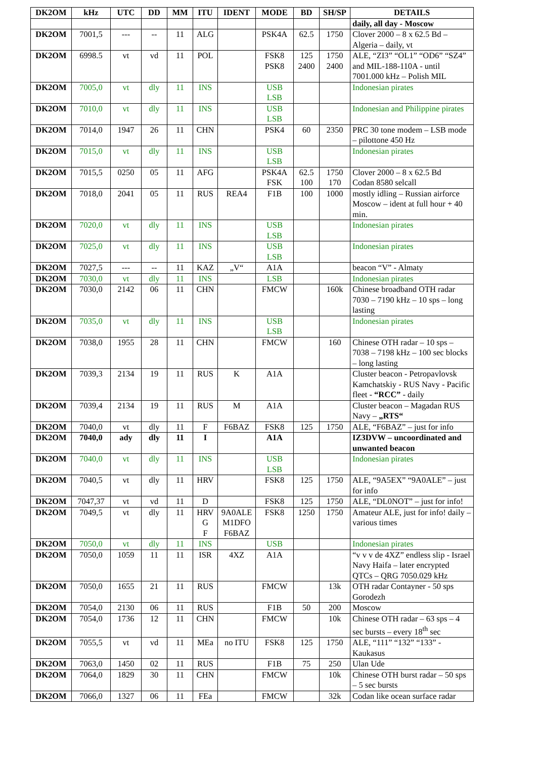| DK2OM | kHz | UTC | DD | MM | ITU | IDENT | MODE | BD | SH/SP | DETAILS |
| --- | --- | --- | --- | --- | --- | --- | --- | --- | --- | --- |
| | | | | | | | | | | daily, all day - Moscow |
| DK2OM | 7001,5 | --- | -- | 11 | ALG | | PSK4A | 62.5 | 1750 | Clover 2000 – 8 x 62.5 Bd – Algeria – daily, vt |
| DK2OM | 6998.5 | vt | vd | 11 | POL | | FSK8 PSK8 | 125 2400 | 1750 2400 | ALE, “ZI3” “OL1” “OD6” “SZ4” and MIL-188-110A - until 7001.000 kHz – Polish MIL |
| DK2OM | 7005,0 | vt | dly | 11 | INS | | USB LSB | | | Indonesian pirates |
| DK2OM | 7010,0 | vt | dly | 11 | INS | | USB LSB | | | Indonesian and Philippine pirates |
| DK2OM | 7014,0 | 1947 | 26 | 11 | CHN | | PSK4 | 60 | 2350 | PRC 30 tone modem – LSB mode – pilottone 450 Hz |
| DK2OM | 7015,0 | vt | dly | 11 | INS | | USB LSB | | | Indonesian pirates |
| DK2OM | 7015,5 | 0250 | 05 | 11 | AFG | | PSK4A FSK | 62.5 100 | 1750 170 | Clover 2000 – 8 x 62.5 Bd Codan 8580 selcall |
| DK2OM | 7018,0 | 2041 | 05 | 11 | RUS | REA4 | F1B | 100 | 1000 | mostly idling – Russian airforce Moscow – ident at full hour + 40 min. |
| DK2OM | 7020,0 | vt | dly | 11 | INS | | USB LSB | | | Indonesian pirates |
| DK2OM | 7025,0 | vt | dly | 11 | INS | | USB LSB | | | Indonesian pirates |
| DK2OM | 7027,5 | --- | -- | 11 | KAZ | „V“ | A1A | | | beacon “V” - Almaty |
| DK2OM | 7030,0 | vt | dly | 11 | INS | | LSB | | | Indonesian pirates |
| DK2OM | 7030,0 | 2142 | 06 | 11 | CHN | | FMCW | | 160k | Chinese broadband OTH radar 7030 – 7190 kHz – 10 sps – long lasting |
| DK2OM | 7035,0 | vt | dly | 11 | INS | | USB LSB | | | Indonesian pirates |
| DK2OM | 7038,0 | 1955 | 28 | 11 | CHN | | FMCW | | 160 | Chinese OTH radar – 10 sps – 7038 – 7198 kHz – 100 sec blocks – long lasting |
| DK2OM | 7039,3 | 2134 | 19 | 11 | RUS | K | A1A | | | Cluster beacon - Petropavlovsk Kamchatskiy - RUS Navy - Pacific fleet - “RCC” - daily |
| DK2OM | 7039,4 | 2134 | 19 | 11 | RUS | M | A1A | | | Cluster beacon – Magadan RUS Navy – „RTS“ |
| DK2OM | 7040,0 | vt | dly | 11 | F | F6BAZ | FSK8 | 125 | 1750 | ALE, “F6BAZ” – just for info |
| DK2OM | 7040,0 | ady | dly | 11 | I | | A1A | | | IZ3DVW – uncoordinated and unwanted beacon |
| DK2OM | 7040,0 | vt | dly | 11 | INS | | USB LSB | | | Indonesian pirates |
| DK2OM | 7040,5 | vt | dly | 11 | HRV | | FSK8 | 125 | 1750 | ALE, “9A5EX” “9A0ALE” – just for info |
| DK2OM | 7047,37 | vt | vd | 11 | D | | FSK8 | 125 | 1750 | ALE, “DL0NOT” – just for info! |
| DK2OM | 7049,5 | vt | dly | 11 | HRV G F | 9A0ALE M1DFO F6BAZ | FSK8 | 1250 | 1750 | Amateur ALE, just for info! daily – various times |
| DK2OM | 7050,0 | vt | dly | 11 | INS | | USB | | | Indonesian pirates |
| DK2OM | 7050,0 | 1059 | 11 | 11 | ISR | 4XZ | A1A | | | “v v v de 4XZ” endless slip - Israel Navy Haifa – later encrypted QTCs – QRG 7050.029 kHz |
| DK2OM | 7050,0 | 1655 | 21 | 11 | RUS | | FMCW | | 13k | OTH radar Contayner - 50 sps Gorodezh |
| DK2OM | 7054,0 | 2130 | 06 | 11 | RUS | | F1B | 50 | 200 | Moscow |
| DK2OM | 7054,0 | 1736 | 12 | 11 | CHN | | FMCW | | 10k | Chinese OTH radar – 63 sps – 4 sec bursts – every 18<sup>th</sup> sec |
| DK2OM | 7055,5 | vt | vd | 11 | MEa | no ITU | FSK8 | 125 | 1750 | ALE, “111” “132” “133” - Kaukasus |
| DK2OM | 7063,0 | 1450 | 02 | 11 | RUS | | F1B | 75 | 250 | Ulan Ude |
| DK2OM | 7064,0 | 1829 | 30 | 11 | CHN | | FMCW | | 10k | Chinese OTH burst radar – 50 sps – 5 sec bursts |
| DK2OM | 7066,0 | 1327 | 06 | 11 | FEa | | FMCW | | 32k | Codan like ocean surface radar |